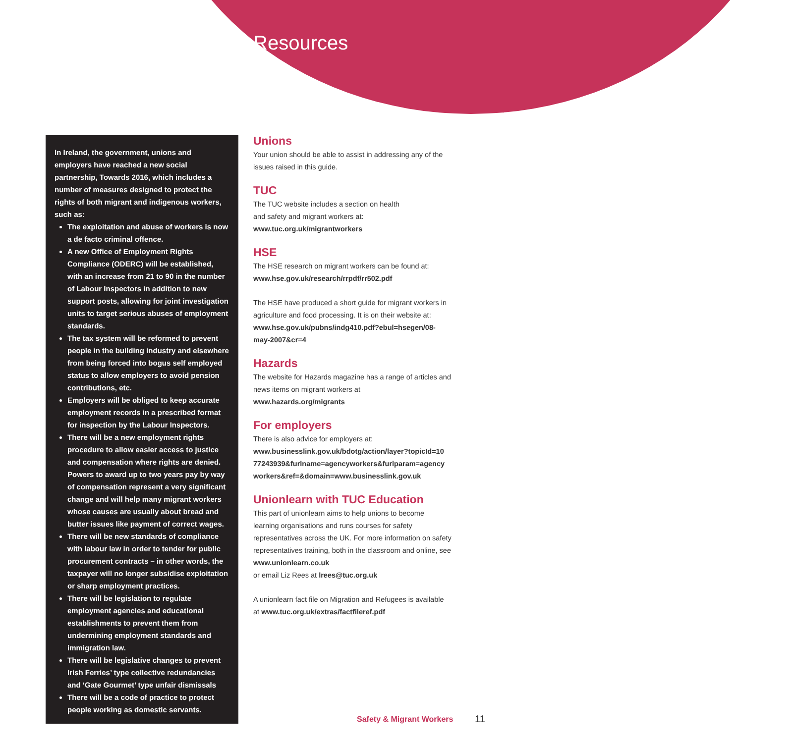Resources
In Ireland, the government, unions and employers have reached a new social partnership, Towards 2016, which includes a number of measures designed to protect the rights of both migrant and indigenous workers, such as:
The exploitation and abuse of workers is now a de facto criminal offence.
A new Office of Employment Rights Compliance (ODERC) will be established, with an increase from 21 to 90 in the number of Labour Inspectors in addition to new support posts, allowing for joint investigation units to target serious abuses of employment standards.
The tax system will be reformed to prevent people in the building industry and elsewhere from being forced into bogus self employed status to allow employers to avoid pension contributions, etc.
Employers will be obliged to keep accurate employment records in a prescribed format for inspection by the Labour Inspectors.
There will be a new employment rights procedure to allow easier access to justice and compensation where rights are denied. Powers to award up to two years pay by way of compensation represent a very significant change and will help many migrant workers whose causes are usually about bread and butter issues like payment of correct wages.
There will be new standards of compliance with labour law in order to tender for public procurement contracts – in other words, the taxpayer will no longer subsidise exploitation or sharp employment practices.
There will be legislation to regulate employment agencies and educational establishments to prevent them from undermining employment standards and immigration law.
There will be legislative changes to prevent Irish Ferries’ type collective redundancies and ‘Gate Gourmet’ type unfair dismissals
There will be a code of practice to protect people working as domestic servants.
Unions
Your union should be able to assist in addressing any of the issues raised in this guide.
TUC
The TUC website includes a section on health
and safety and migrant workers at:
www.tuc.org.uk/migrantworkers
HSE
The HSE research on migrant workers can be found at:
www.hse.gov.uk/research/rrpdf/rr502.pdf
The HSE have produced a short guide for migrant workers in agriculture and food processing. It is on their website at:
www.hse.gov.uk/pubns/indg410.pdf?ebul=hsegen/08-may-2007&cr=4
Hazards
The website for Hazards magazine has a range of articles and news items on migrant workers at
www.hazards.org/migrants
For employers
There is also advice for employers at:
www.businesslink.gov.uk/bdotg/action/layer?topicId=10 77243939&furlname=agencyworkers&furlparam=agency workers&ref=&domain=www.businesslink.gov.uk
Unionlearn with TUC Education
This part of unionlearn aims to help unions to become learning organisations and runs courses for safety representatives across the UK. For more information on safety representatives training, both in the classroom and online, see
www.unionlearn.co.uk
or email Liz Rees at lrees@tuc.org.uk
A unionlearn fact file on Migration and Refugees is available at www.tuc.org.uk/extras/factfileref.pdf
Safety & Migrant Workers 11